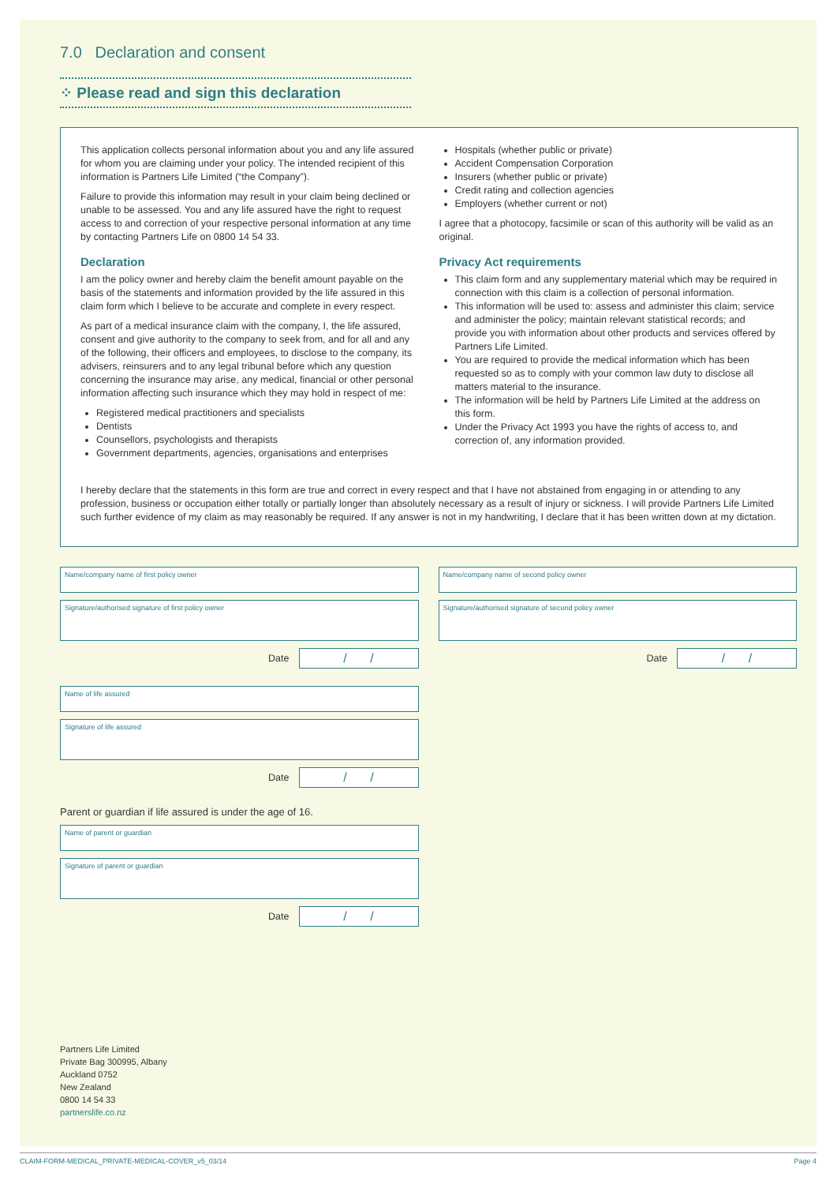7.0 Declaration and consent
⁘ Please read and sign this declaration
This application collects personal information about you and any life assured for whom you are claiming under your policy. The intended recipient of this information is Partners Life Limited (“the Company”).
Failure to provide this information may result in your claim being declined or unable to be assessed. You and any life assured have the right to request access to and correction of your respective personal information at any time by contacting Partners Life on 0800 14 54 33.
Declaration
I am the policy owner and hereby claim the benefit amount payable on the basis of the statements and information provided by the life assured in this claim form which I believe to be accurate and complete in every respect.
As part of a medical insurance claim with the company, I, the life assured, consent and give authority to the company to seek from, and for all and any of the following, their officers and employees, to disclose to the company, its advisers, reinsurers and to any legal tribunal before which any question concerning the insurance may arise, any medical, financial or other personal information affecting such insurance which they may hold in respect of me:
Registered medical practitioners and specialists
Dentists
Counsellors, psychologists and therapists
Government departments, agencies, organisations and enterprises
Hospitals (whether public or private)
Accident Compensation Corporation
Insurers (whether public or private)
Credit rating and collection agencies
Employers (whether current or not)
I agree that a photocopy, facsimile or scan of this authority will be valid as an original.
Privacy Act requirements
This claim form and any supplementary material which may be required in connection with this claim is a collection of personal information.
This information will be used to: assess and administer this claim; service and administer the policy; maintain relevant statistical records; and provide you with information about other products and services offered by Partners Life Limited.
You are required to provide the medical information which has been requested so as to comply with your common law duty to disclose all matters material to the insurance.
The information will be held by Partners Life Limited at the address on this form.
Under the Privacy Act 1993 you have the rights of access to, and correction of, any information provided.
I hereby declare that the statements in this form are true and correct in every respect and that I have not abstained from engaging in or attending to any profession, business or occupation either totally or partially longer than absolutely necessary as a result of injury or sickness. I will provide Partners Life Limited such further evidence of my claim as may reasonably be required. If any answer is not in my handwriting, I declare that it has been written down at my dictation.
Name/company name of first policy owner
Signature/authorised signature of first policy owner
Date / /
Name of life assured
Signature of life assured
Date / /
Parent or guardian if life assured is under the age of 16.
Name of parent or guardian
Signature of parent or guardian
Date / /
Name/company name of second policy owner
Signature/authorised signature of second policy owner
Date / /
Partners Life Limited
Private Bag 300995, Albany
Auckland 0752
New Zealand
0800 14 54 33
partnerslife.co.nz
CLAIM-FORM-MEDICAL_PRIVATE-MEDICAL-COVER_v5_03/14 Page 4